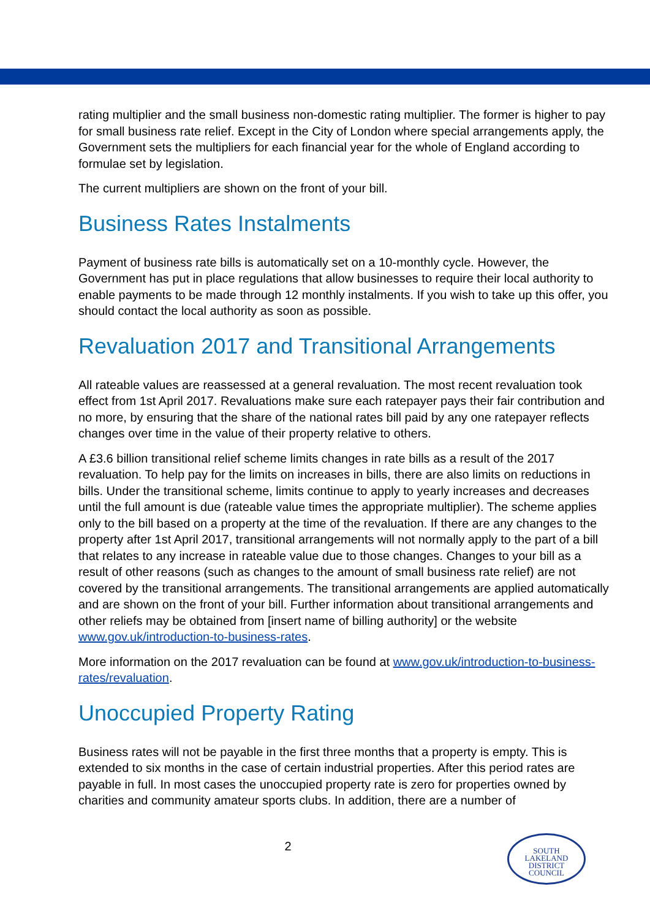rating multiplier and the small business non-domestic rating multiplier. The former is higher to pay for small business rate relief. Except in the City of London where special arrangements apply, the Government sets the multipliers for each financial year for the whole of England according to formulae set by legislation.
The current multipliers are shown on the front of your bill.
Business Rates Instalments
Payment of business rate bills is automatically set on a 10-monthly cycle. However, the Government has put in place regulations that allow businesses to require their local authority to enable payments to be made through 12 monthly instalments. If you wish to take up this offer, you should contact the local authority as soon as possible.
Revaluation 2017 and Transitional Arrangements
All rateable values are reassessed at a general revaluation. The most recent revaluation took effect from 1st April 2017. Revaluations make sure each ratepayer pays their fair contribution and no more, by ensuring that the share of the national rates bill paid by any one ratepayer reflects changes over time in the value of their property relative to others.
A £3.6 billion transitional relief scheme limits changes in rate bills as a result of the 2017 revaluation. To help pay for the limits on increases in bills, there are also limits on reductions in bills. Under the transitional scheme, limits continue to apply to yearly increases and decreases until the full amount is due (rateable value times the appropriate multiplier). The scheme applies only to the bill based on a property at the time of the revaluation. If there are any changes to the property after 1st April 2017, transitional arrangements will not normally apply to the part of a bill that relates to any increase in rateable value due to those changes. Changes to your bill as a result of other reasons (such as changes to the amount of small business rate relief) are not covered by the transitional arrangements. The transitional arrangements are applied automatically and are shown on the front of your bill. Further information about transitional arrangements and other reliefs may be obtained from [insert name of billing authority] or the website www.gov.uk/introduction-to-business-rates.
More information on the 2017 revaluation can be found at www.gov.uk/introduction-to-business- rates/revaluation.
Unoccupied Property Rating
Business rates will not be payable in the first three months that a property is empty. This is extended to six months in the case of certain industrial properties. After this period rates are payable in full. In most cases the unoccupied property rate is zero for properties owned by charities and community amateur sports clubs. In addition, there are a number of
2
SOUTH
LAKELAND
DISTRICT
COUNCIL